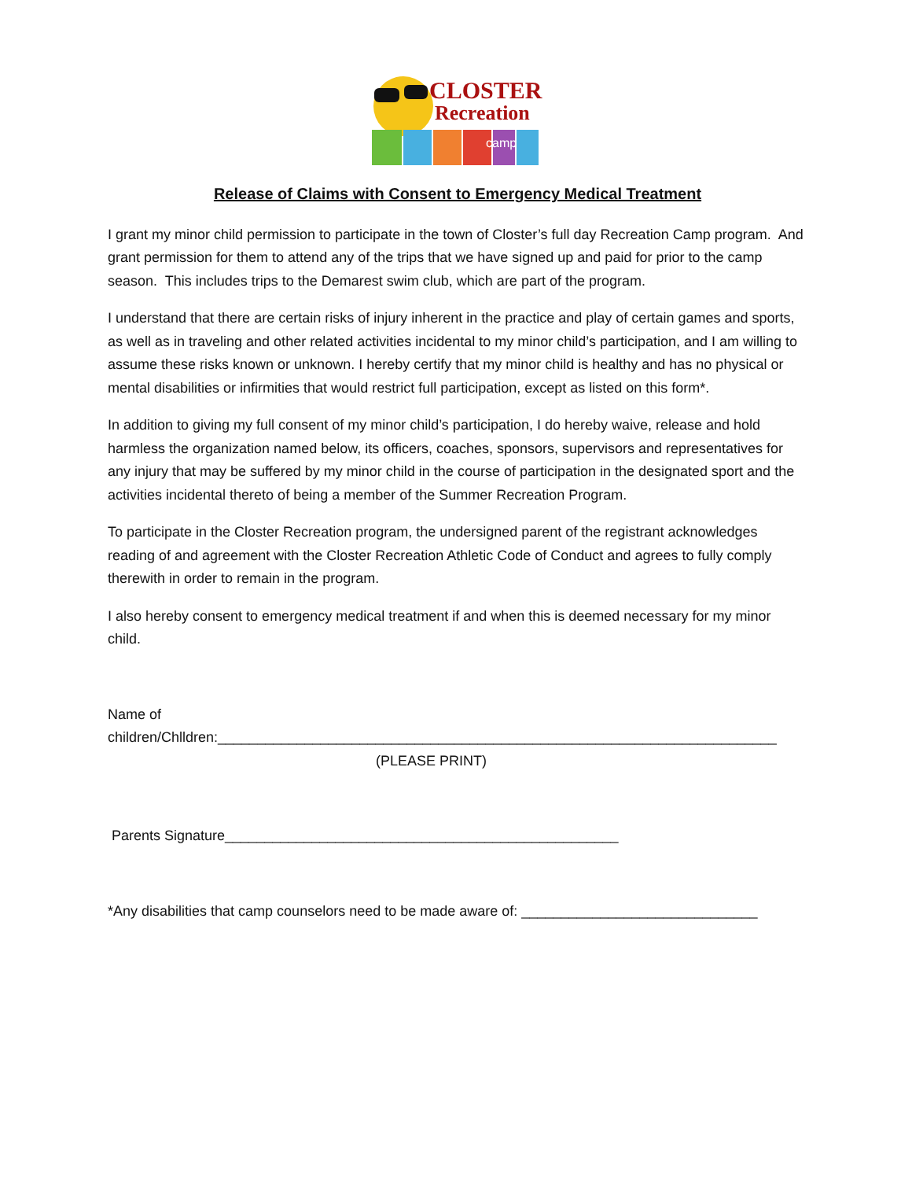CLOSTER
Recreation
camp
Release of Claims with Consent to Emergency Medical Treatment
I grant my minor child permission to participate in the town of Closter’s full day Recreation Camp program. And grant permission for them to attend any of the trips that we have signed up and paid for prior to the camp season. This includes trips to the Demarest swim club, which are part of the program.
I understand that there are certain risks of injury inherent in the practice and play of certain games and sports, as well as in traveling and other related activities incidental to my minor child’s participation, and I am willing to assume these risks known or unknown. I hereby certify that my minor child is healthy and has no physical or mental disabilities or infirmities that would restrict full participation, except as listed on this form*.
In addition to giving my full consent of my minor child’s participation, I do hereby waive, release and hold harmless the organization named below, its officers, coaches, sponsors, supervisors and representatives for any injury that may be suffered by my minor child in the course of participation in the designated sport and the activities incidental thereto of being a member of the Summer Recreation Program.
To participate in the Closter Recreation program, the undersigned parent of the registrant acknowledges reading of and agreement with the Closter Recreation Athletic Code of Conduct and agrees to fully comply therewith in order to remain in the program.
I also hereby consent to emergency medical treatment if and when this is deemed necessary for my minor child.
Name of
children/Chlldren:_______________________________________________________________________
(PLEASE PRINT)
Parents Signature__________________________________________________
*Any disabilities that camp counselors need to be made aware of: ______________________________